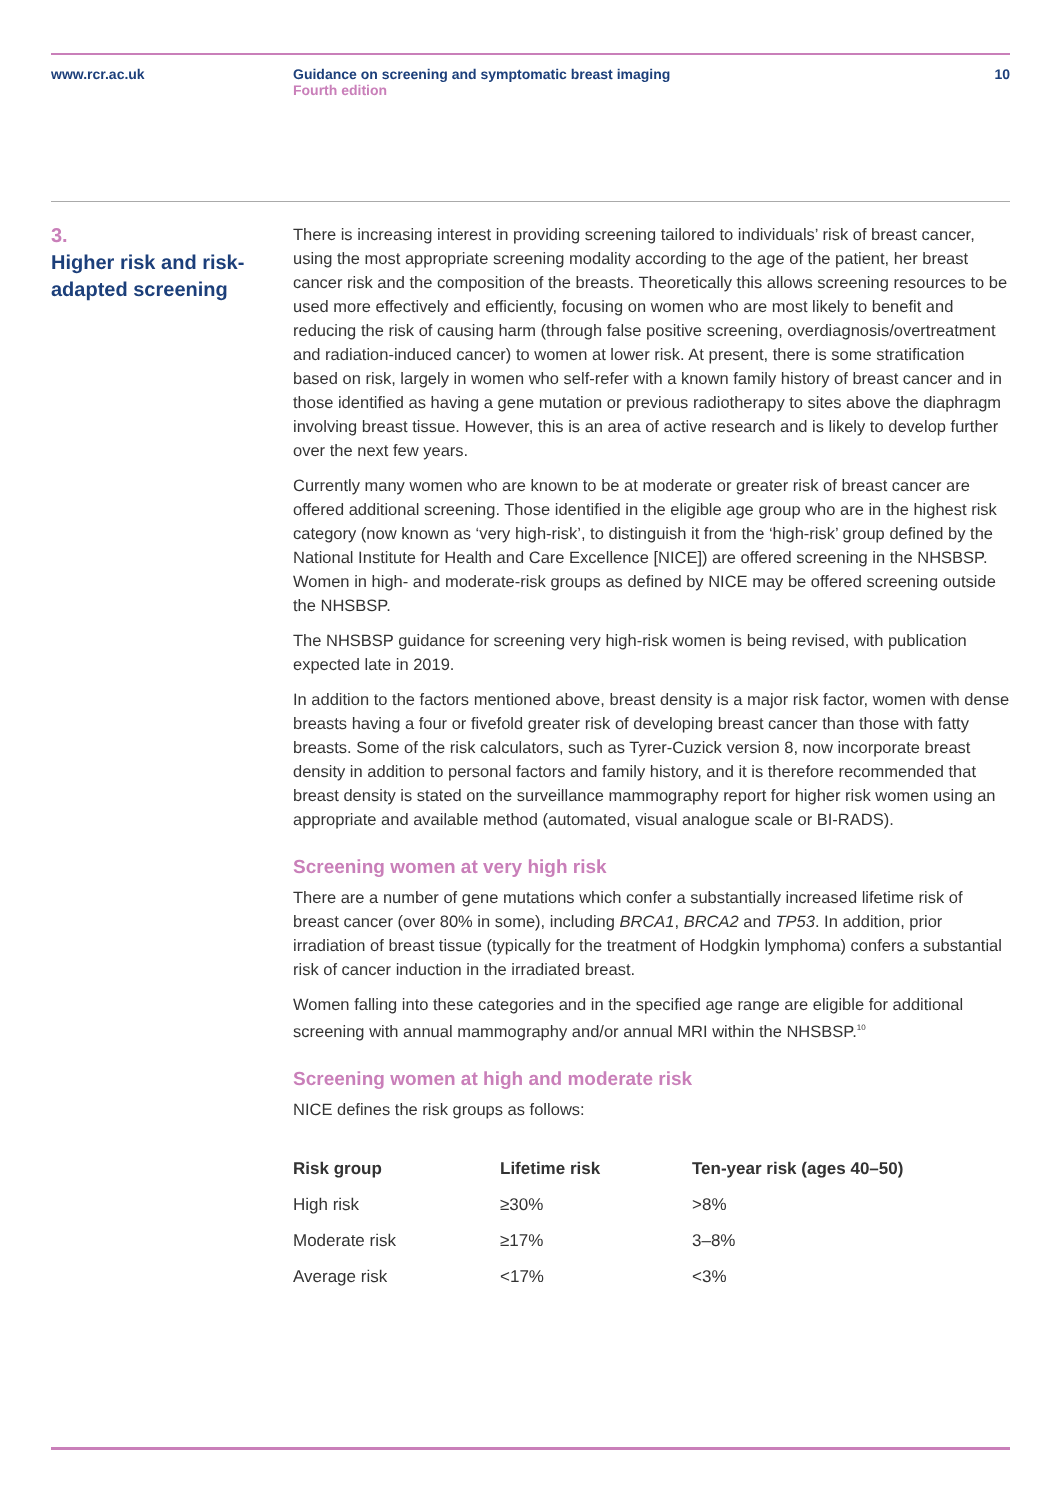www.rcr.ac.uk Guidance on screening and symptomatic breast imaging
Fourth edition
10
3.
Higher risk and risk-
adapted screening
There is increasing interest in providing screening tailored to individuals’ risk of breast cancer, using the most appropriate screening modality according to the age of the patient, her breast cancer risk and the composition of the breasts. Theoretically this allows screening resources to be used more effectively and efficiently, focusing on women who are most likely to benefit and reducing the risk of causing harm (through false positive screening, overdiagnosis/overtreatment and radiation-induced cancer) to women at lower risk. At present, there is some stratification based on risk, largely in women who self-refer with a known family history of breast cancer and in those identified as having a gene mutation or previous radiotherapy to sites above the diaphragm involving breast tissue. However, this is an area of active research and is likely to develop further over the next few years.
Currently many women who are known to be at moderate or greater risk of breast cancer are offered additional screening. Those identified in the eligible age group who are in the highest risk category (now known as ‘very high-risk’, to distinguish it from the ‘high-risk’ group defined by the National Institute for Health and Care Excellence [NICE]) are offered screening in the NHSBSP. Women in high- and moderate-risk groups as defined by NICE may be offered screening outside the NHSBSP.
The NHSBSP guidance for screening very high-risk women is being revised, with publication expected late in 2019.
In addition to the factors mentioned above, breast density is a major risk factor, women with dense breasts having a four or fivefold greater risk of developing breast cancer than those with fatty breasts. Some of the risk calculators, such as Tyrer-Cuzick version 8, now incorporate breast density in addition to personal factors and family history, and it is therefore recommended that breast density is stated on the surveillance mammography report for higher risk women using an appropriate and available method (automated, visual analogue scale or BI-RADS).
Screening women at very high risk
There are a number of gene mutations which confer a substantially increased lifetime risk of breast cancer (over 80% in some), including BRCA1, BRCA2 and TP53. In addition, prior irradiation of breast tissue (typically for the treatment of Hodgkin lymphoma) confers a substantial risk of cancer induction in the irradiated breast.
Women falling into these categories and in the specified age range are eligible for additional screening with annual mammography and/or annual MRI within the NHSBSP.<sup>10</sup>
Screening women at high and moderate risk
NICE defines the risk groups as follows:
| Risk group | Lifetime risk | Ten-year risk (ages 40–50) |
| --- | --- | --- |
| High risk | ≥30% | >8% |
| Moderate risk | ≥17% | 3–8% |
| Average risk | <17% | <3% |